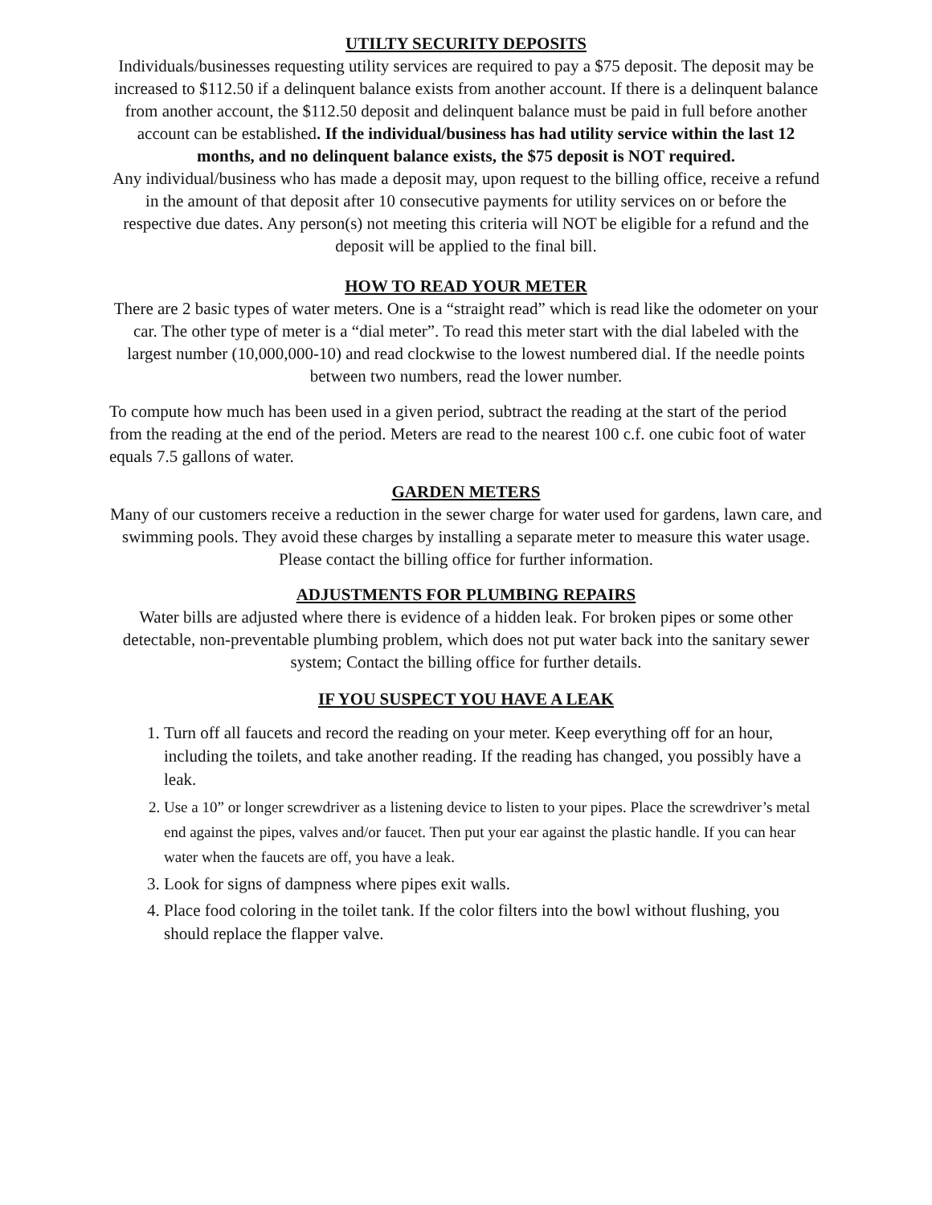UTILTY SECURITY DEPOSITS
Individuals/businesses requesting utility services are required to pay a $75 deposit. The deposit may be increased to $112.50 if a delinquent balance exists from another account. If there is a delinquent balance from another account, the $112.50 deposit and delinquent balance must be paid in full before another account can be established. If the individual/business has had utility service within the last 12 months, and no delinquent balance exists, the $75 deposit is NOT required.
Any individual/business who has made a deposit may, upon request to the billing office, receive a refund in the amount of that deposit after 10 consecutive payments for utility services on or before the respective due dates. Any person(s) not meeting this criteria will NOT be eligible for a refund and the deposit will be applied to the final bill.
HOW TO READ YOUR METER
There are 2 basic types of water meters. One is a “straight read” which is read like the odometer on your car. The other type of meter is a “dial meter”. To read this meter start with the dial labeled with the largest number (10,000,000-10) and read clockwise to the lowest numbered dial. If the needle points between two numbers, read the lower number.
To compute how much has been used in a given period, subtract the reading at the start of the period from the reading at the end of the period. Meters are read to the nearest 100 c.f. one cubic foot of water equals 7.5 gallons of water.
GARDEN METERS
Many of our customers receive a reduction in the sewer charge for water used for gardens, lawn care, and swimming pools. They avoid these charges by installing a separate meter to measure this water usage. Please contact the billing office for further information.
ADJUSTMENTS FOR PLUMBING REPAIRS
Water bills are adjusted where there is evidence of a hidden leak. For broken pipes or some other detectable, non-preventable plumbing problem, which does not put water back into the sanitary sewer system; Contact the billing office for further details.
IF YOU SUSPECT YOU HAVE A LEAK
1. Turn off all faucets and record the reading on your meter. Keep everything off for an hour, including the toilets, and take another reading. If the reading has changed, you possibly have a leak.
2. Use a 10” or longer screwdriver as a listening device to listen to your pipes. Place the screwdriver’s metal end against the pipes, valves and/or faucet. Then put your ear against the plastic handle. If you can hear water when the faucets are off, you have a leak.
3. Look for signs of dampness where pipes exit walls.
4. Place food coloring in the toilet tank. If the color filters into the bowl without flushing, you should replace the flapper valve.